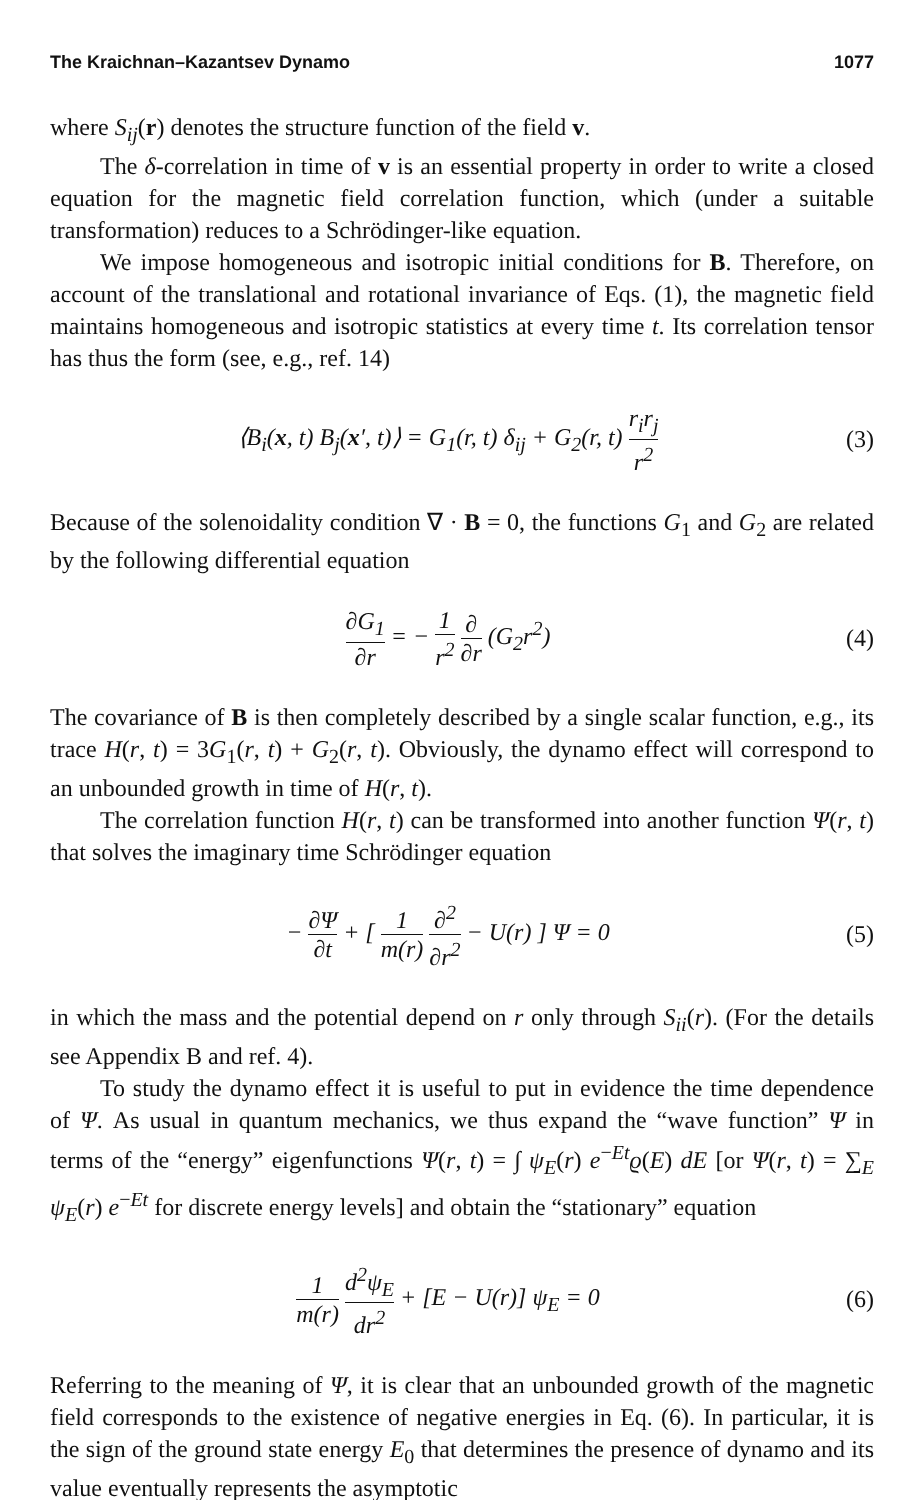The Kraichnan–Kazantsev Dynamo 1077
where S<sub>ij</sub>(r) denotes the structure function of the field v.
The δ-correlation in time of v is an essential property in order to write a closed equation for the magnetic field correlation function, which (under a suitable transformation) reduces to a Schrödinger-like equation.
We impose homogeneous and isotropic initial conditions for B. Therefore, on account of the translational and rotational invariance of Eqs. (1), the magnetic field maintains homogeneous and isotropic statistics at every time t. Its correlation tensor has thus the form (see, e.g., ref. 14)
⟨B<sub>i</sub>(x, t) B<sub>j</sub>(x′, t)⟩ = G<sub>1</sub>(r, t) δ<sub>ij</sub> + G<sub>2</sub>(r, t) r<sub>i</sub>r<sub>j</sub> r<sup>2</sup> (3)
Because of the solenoidality condition ∇ · B = 0, the functions G<sub>1</sub> and G<sub>2</sub> are related by the following differential equation
∂G<sub>1</sub> ∂r = − 1 r<sup>2</sup> ∂ ∂r (G<sub>2</sub>r<sup>2</sup>) (4)
The covariance of B is then completely described by a single scalar function, e.g., its trace H(r, t) = 3G<sub>1</sub>(r, t) + G<sub>2</sub>(r, t). Obviously, the dynamo effect will correspond to an unbounded growth in time of H(r, t).
The correlation function H(r, t) can be transformed into another function Ψ(r, t) that solves the imaginary time Schrödinger equation
− ∂Ψ ∂t + [ 1 m(r) ∂<sup>2</sup> ∂r<sup>2</sup> − U(r) ] Ψ = 0 (5)
in which the mass and the potential depend on r only through S<sub>ii</sub>(r). (For the details see Appendix B and ref. 4).
To study the dynamo effect it is useful to put in evidence the time dependence of Ψ. As usual in quantum mechanics, we thus expand the “wave function” Ψ in terms of the “energy” eigenfunctions Ψ(r, t) = ∫ ψ<sub>E</sub>(r) e<sup>−Et</sup>ϱ(E) dE [or Ψ(r, t) = ∑<sub>E</sub> ψ<sub>E</sub>(r) e<sup>−Et</sup> for discrete energy levels] and obtain the “stationary” equation
1 m(r) d<sup>2</sup>ψ<sub>E</sub> dr<sup>2</sup> + [E − U(r)] ψ<sub>E</sub> = 0 (6)
Referring to the meaning of Ψ, it is clear that an unbounded growth of the magnetic field corresponds to the existence of negative energies in Eq. (6). In particular, it is the sign of the ground state energy E<sub>0</sub> that determines the presence of dynamo and its value eventually represents the asymptotic